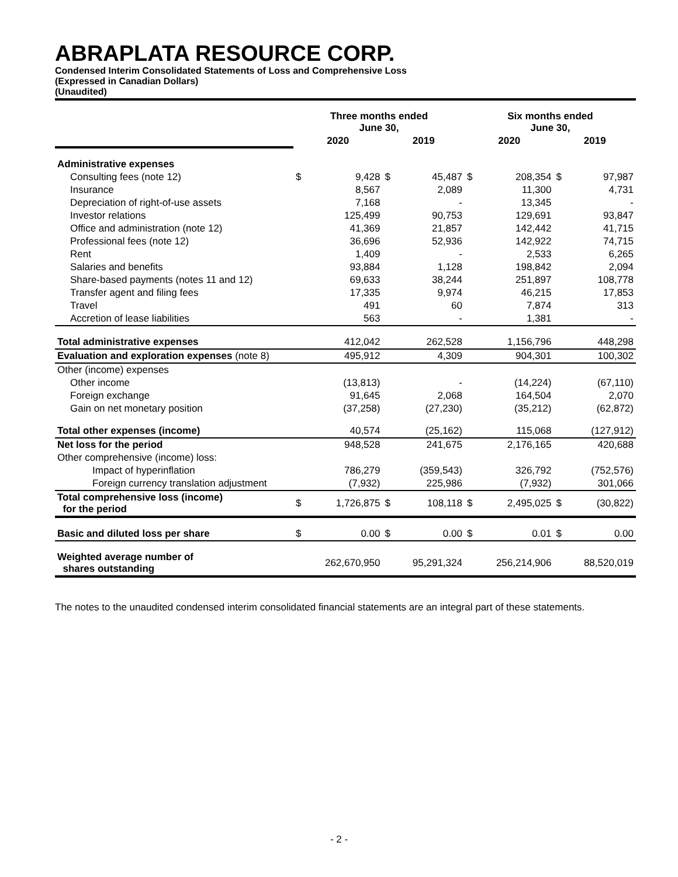ABRAPLATA RESOURCE CORP.
Condensed Interim Consolidated Statements of Loss and Comprehensive Loss
(Expressed in Canadian Dollars)
(Unaudited)
| | Three months ended June 30, | | | | Six months ended June 30, | | | |
| --- | --- | --- | --- | --- | --- | --- | --- | --- |
| | 2020 | | 2019 | | 2020 | | 2019 | |
| Administrative expenses | | | | | | | | |
| Consulting fees (note 12) | $ | 9,428 | $ | 45,487 | $ | 208,354 | $ | 97,987 |
| Insurance | | 8,567 | | 2,089 | | 11,300 | | 4,731 |
| Depreciation of right-of-use assets | | 7,168 | | - | | 13,345 | | - |
| Investor relations | | 125,499 | | 90,753 | | 129,691 | | 93,847 |
| Office and administration (note 12) | | 41,369 | | 21,857 | | 142,442 | | 41,715 |
| Professional fees (note 12) | | 36,696 | | 52,936 | | 142,922 | | 74,715 |
| Rent | | 1,409 | | - | | 2,533 | | 6,265 |
| Salaries and benefits | | 93,884 | | 1,128 | | 198,842 | | 2,094 |
| Share-based payments (notes 11 and 12) | | 69,633 | | 38,244 | | 251,897 | | 108,778 |
| Transfer agent and filing fees | | 17,335 | | 9,974 | | 46,215 | | 17,853 |
| Travel | | 491 | | 60 | | 7,874 | | 313 |
| Accretion of lease liabilities | | 563 | | - | | 1,381 | | - |
| Total administrative expenses | | 412,042 | | 262,528 | | 1,156,796 | | 448,298 |
| Evaluation and exploration expenses (note 8) | | 495,912 | | 4,309 | | 904,301 | | 100,302 |
| Other (income) expenses | | | | | | | | |
| Other income | | (13,813) | | - | | (14,224) | | (67,110) |
| Foreign exchange | | 91,645 | | 2,068 | | 164,504 | | 2,070 |
| Gain on net monetary position | | (37,258) | | (27,230) | | (35,212) | | (62,872) |
| Total other expenses (income) | | 40,574 | | (25,162) | | 115,068 | | (127,912) |
| Net loss for the period | | 948,528 | | 241,675 | | 2,176,165 | | 420,688 |
| Other comprehensive (income) loss: | | | | | | | | |
| Impact of hyperinflation | | 786,279 | | (359,543) | | 326,792 | | (752,576) |
| Foreign currency translation adjustment | | (7,932) | | 225,986 | | (7,932) | | 301,066 |
| Total comprehensive loss (income) for the period | $ | 1,726,875 | $ | 108,118 | $ | 2,495,025 | $ | (30,822) |
| Basic and diluted loss per share | $ | 0.00 | $ | 0.00 | $ | 0.01 | $ | 0.00 |
| Weighted average number of shares outstanding | | 262,670,950 | | 95,291,324 | | 256,214,906 | | 88,520,019 |
The notes to the unaudited condensed interim consolidated financial statements are an integral part of these statements.
- 2 -